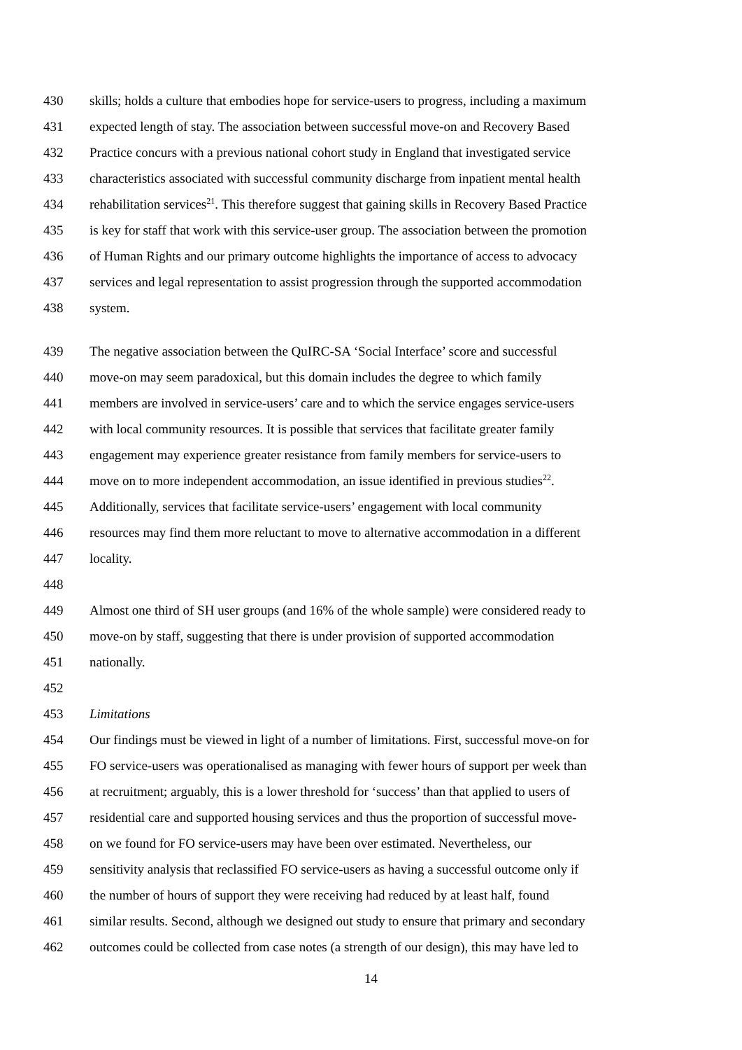430 skills; holds a culture that embodies hope for service-users to progress, including a maximum
431 expected length of stay. The association between successful move-on and Recovery Based
432 Practice concurs with a previous national cohort study in England that investigated service
433 characteristics associated with successful community discharge from inpatient mental health
434 rehabilitation services<sup>21</sup>. This therefore suggest that gaining skills in Recovery Based Practice
435 is key for staff that work with this service-user group. The association between the promotion
436 of Human Rights and our primary outcome highlights the importance of access to advocacy
437 services and legal representation to assist progression through the supported accommodation
438 system.
439 The negative association between the QuIRC-SA ‘Social Interface’ score and successful
440 move-on may seem paradoxical, but this domain includes the degree to which family
441 members are involved in service-users’ care and to which the service engages service-users
442 with local community resources. It is possible that services that facilitate greater family
443 engagement may experience greater resistance from family members for service-users to
444 move on to more independent accommodation, an issue identified in previous studies<sup>22</sup>.
445 Additionally, services that facilitate service-users’ engagement with local community
446 resources may find them more reluctant to move to alternative accommodation in a different
447 locality.
448
449 Almost one third of SH user groups (and 16% of the whole sample) were considered ready to
450 move-on by staff, suggesting that there is under provision of supported accommodation
451 nationally.
452
453 Limitations
454 Our findings must be viewed in light of a number of limitations. First, successful move-on for
455 FO service-users was operationalised as managing with fewer hours of support per week than
456 at recruitment; arguably, this is a lower threshold for ‘success’ than that applied to users of
457 residential care and supported housing services and thus the proportion of successful move-
458 on we found for FO service-users may have been over estimated. Nevertheless, our
459 sensitivity analysis that reclassified FO service-users as having a successful outcome only if
460 the number of hours of support they were receiving had reduced by at least half, found
461 similar results. Second, although we designed out study to ensure that primary and secondary
462 outcomes could be collected from case notes (a strength of our design), this may have led to
14